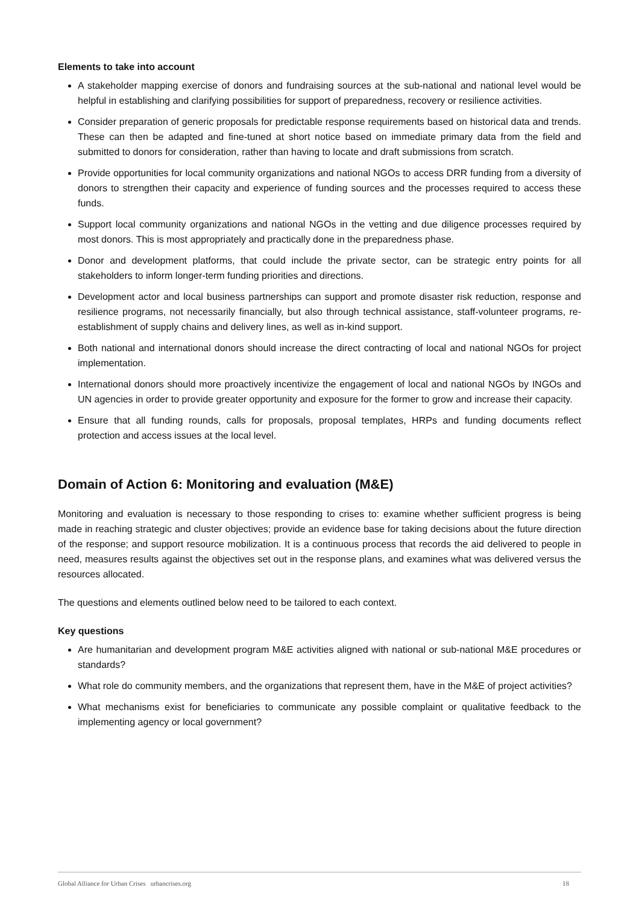Elements to take into account
A stakeholder mapping exercise of donors and fundraising sources at the sub-national and national level would be helpful in establishing and clarifying possibilities for support of preparedness, recovery or resilience activities.
Consider preparation of generic proposals for predictable response requirements based on historical data and trends. These can then be adapted and fine-tuned at short notice based on immediate primary data from the field and submitted to donors for consideration, rather than having to locate and draft submissions from scratch.
Provide opportunities for local community organizations and national NGOs to access DRR funding from a diversity of donors to strengthen their capacity and experience of funding sources and the processes required to access these funds.
Support local community organizations and national NGOs in the vetting and due diligence processes required by most donors. This is most appropriately and practically done in the preparedness phase.
Donor and development platforms, that could include the private sector, can be strategic entry points for all stakeholders to inform longer-term funding priorities and directions.
Development actor and local business partnerships can support and promote disaster risk reduction, response and resilience programs, not necessarily financially, but also through technical assistance, staff-volunteer programs, re-establishment of supply chains and delivery lines, as well as in-kind support.
Both national and international donors should increase the direct contracting of local and national NGOs for project implementation.
International donors should more proactively incentivize the engagement of local and national NGOs by INGOs and UN agencies in order to provide greater opportunity and exposure for the former to grow and increase their capacity.
Ensure that all funding rounds, calls for proposals, proposal templates, HRPs and funding documents reflect protection and access issues at the local level.
Domain of Action 6: Monitoring and evaluation (M&E)
Monitoring and evaluation is necessary to those responding to crises to: examine whether sufficient progress is being made in reaching strategic and cluster objectives; provide an evidence base for taking decisions about the future direction of the response; and support resource mobilization. It is a continuous process that records the aid delivered to people in need, measures results against the objectives set out in the response plans, and examines what was delivered versus the resources allocated.
The questions and elements outlined below need to be tailored to each context.
Key questions
Are humanitarian and development program M&E activities aligned with national or sub-national M&E procedures or standards?
What role do community members, and the organizations that represent them, have in the M&E of project activities?
What mechanisms exist for beneficiaries to communicate any possible complaint or qualitative feedback to the implementing agency or local government?
Global Alliance for Urban Crises urbancrises.org 18